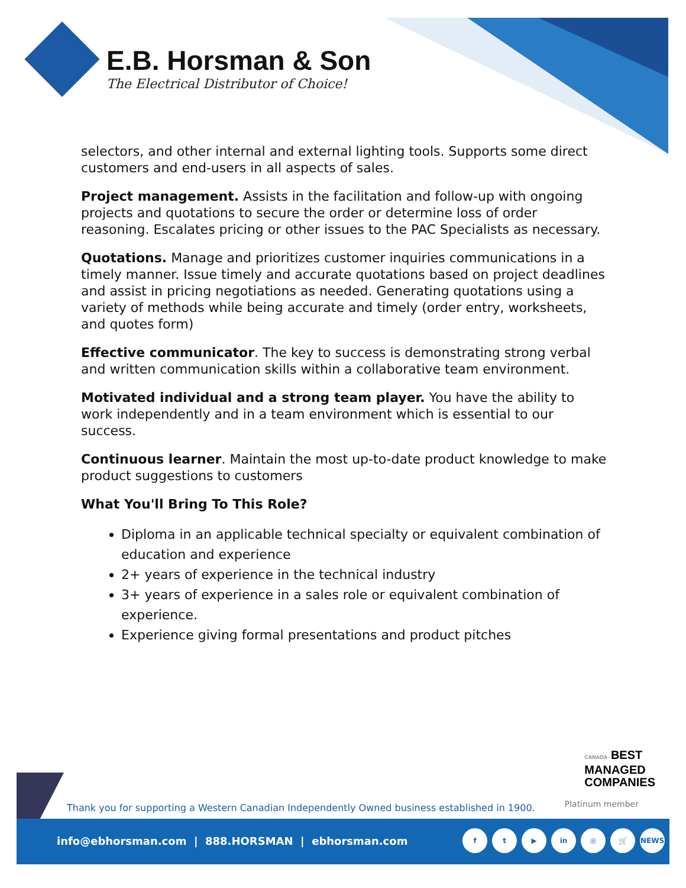E.B. Horsman & Son
The Electrical Distributor of Choice!
selectors, and other internal and external lighting tools. Supports some direct customers and end-users in all aspects of sales.
Project management. Assists in the facilitation and follow-up with ongoing projects and quotations to secure the order or determine loss of order reasoning. Escalates pricing or other issues to the PAC Specialists as necessary.
Quotations. Manage and prioritizes customer inquiries communications in a timely manner. Issue timely and accurate quotations based on project deadlines and assist in pricing negotiations as needed. Generating quotations using a variety of methods while being accurate and timely (order entry, worksheets, and quotes form)
Effective communicator. The key to success is demonstrating strong verbal and written communication skills within a collaborative team environment.
Motivated individual and a strong team player. You have the ability to work independently and in a team environment which is essential to our success.
Continuous learner. Maintain the most up-to-date product knowledge to make product suggestions to customers
What You'll Bring To This Role?
Diploma in an applicable technical specialty or equivalent combination of education and experience
2+ years of experience in the technical industry
3+ years of experience in a sales role or equivalent combination of experience.
Experience giving formal presentations and product pitches
CANADA BEST
MANAGED
COMPANIES
Platinum member
Thank you for supporting a Western Canadian Independently Owned business established in 1900.
info@ebhorsman.com | 888.HORSMAN | ebhorsman.com
f t ▶ in ◎ 🛒 NEWS